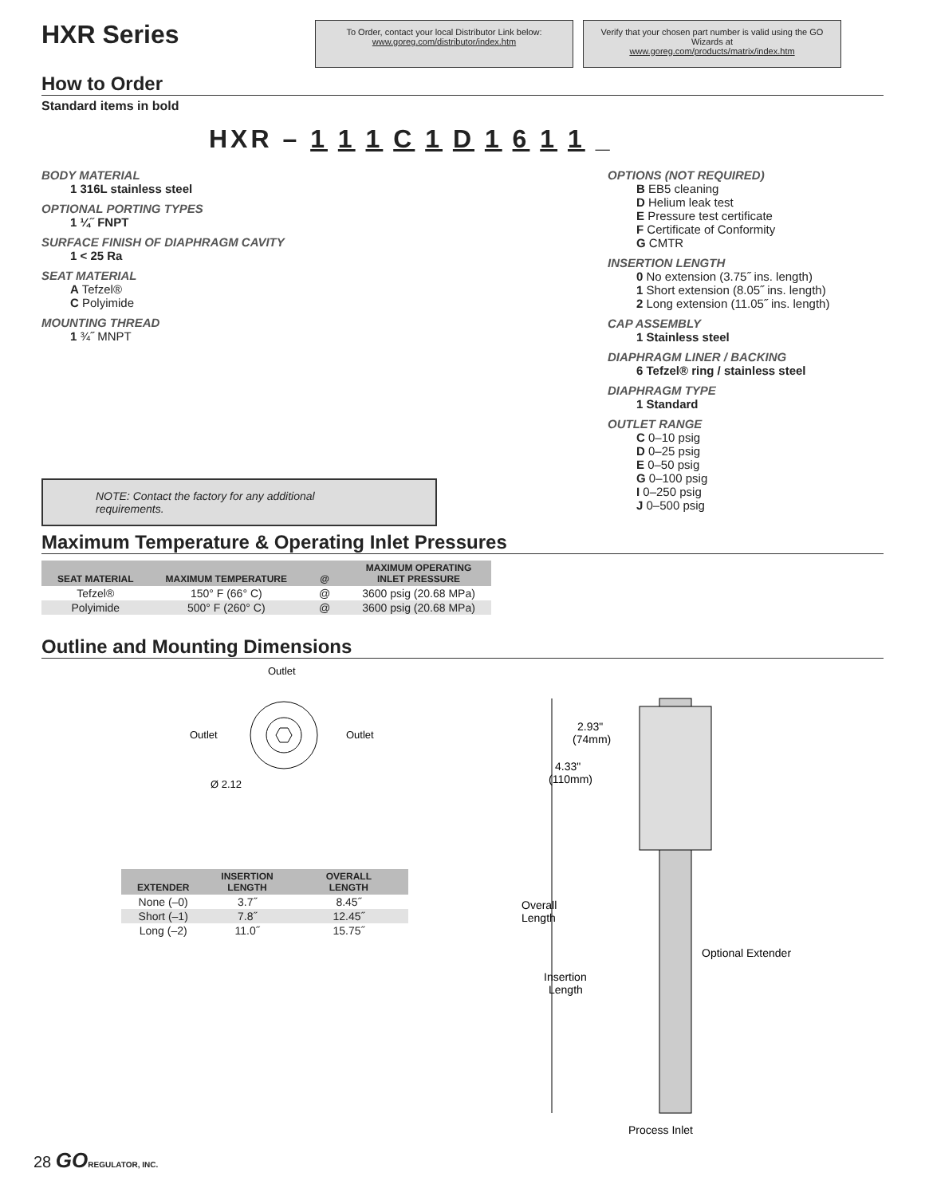HXR Series
To Order, contact your local Distributor Link below:
www.goreg.com/distributor/index.htm
Verify that your chosen part number is valid using the GO Wizards at
www.goreg.com/products/matrix/index.htm
How to Order
Standard items in bold
HXR – 1 1 1 C 1 D 1 6 1 1 _
BODY MATERIAL
1 316L stainless steel
OPTIONAL PORTING TYPES
1 ¼˝ FNPT
SURFACE FINISH OF DIAPHRAGM CAVITY
1 < 25 Ra
SEAT MATERIAL
A Tefzel®
C Polyimide
MOUNTING THREAD
1 ¾˝ MNPT
NOTE: Contact the factory for any additional requirements.
OPTIONS (NOT REQUIRED)
B EB5 cleaning
D Helium leak test
E Pressure test certificate
F Certificate of Conformity
G CMTR
INSERTION LENGTH
0 No extension (3.75˝ ins. length)
1 Short extension (8.05˝ ins. length)
2 Long extension (11.05˝ ins. length)
CAP ASSEMBLY
1 Stainless steel
DIAPHRAGM LINER / BACKING
6 Tefzel® ring / stainless steel
DIAPHRAGM TYPE
1 Standard
OUTLET RANGE
C 0–10 psig
D 0–25 psig
E 0–50 psig
G 0–100 psig
I 0–250 psig
J 0–500 psig
Maximum Temperature & Operating Inlet Pressures
| SEAT MATERIAL | MAXIMUM TEMPERATURE | @ | MAXIMUM OPERATING INLET PRESSURE |
| --- | --- | --- | --- |
| Tefzel® | 150° F (66° C) | @ | 3600 psig (20.68 MPa) |
| Polyimide | 500° F (260° C) | @ | 3600 psig (20.68 MPa) |
Outline and Mounting Dimensions
Outlet
Outlet
Outlet
Ø 2.12
| EXTENDER | INSERTION LENGTH | OVERALL LENGTH |
| --- | --- | --- |
| None (–0) | 3.7˝ | 8.45˝ |
| Short (–1) | 7.8˝ | 12.45˝ |
| Long (–2) | 11.0˝ | 15.75˝ |
2.93"
(74mm)
4.33"
(110mm)
Overall
Length
Insertion
Length
Optional Extender
Process Inlet
28 GO REGULATOR, INC.